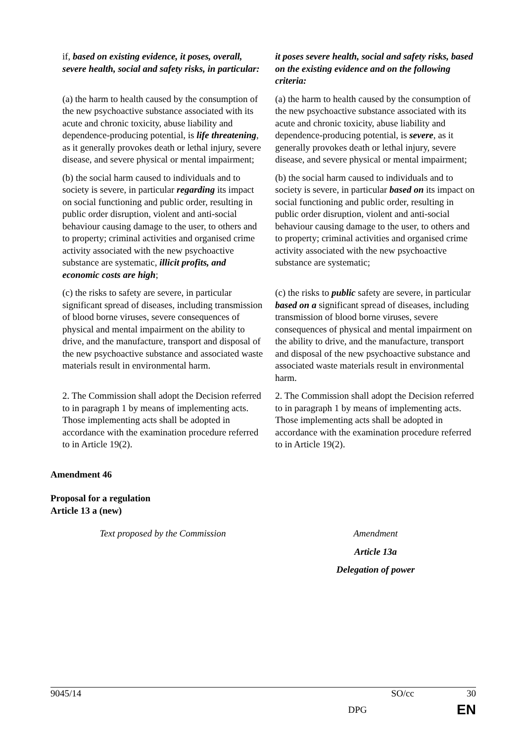| if, based on existing evidence, it poses, overall, severe health, social and safety risks, in particular: | it poses severe health, social and safety risks, based on the existing evidence and on the following criteria: |
| (a) the harm to health caused by the consumption of the new psychoactive substance associated with its acute and chronic toxicity, abuse liability and dependence-producing potential, is life threatening , as it generally provokes death or lethal injury, severe disease, and severe physical or mental impairment; | (a) the harm to health caused by the consumption of the new psychoactive substance associated with its acute and chronic toxicity, abuse liability and dependence-producing potential, is severe , as it generally provokes death or lethal injury, severe disease, and severe physical or mental impairment; |
| (b) the social harm caused to individuals and to society is severe, in particular regarding its impact on social functioning and public order, resulting in public order disruption, violent and anti-social behaviour causing damage to the user, to others and to property; criminal activities and organised crime activity associated with the new psychoactive substance are systematic, illicit profits, and economic costs are high ; | (b) the social harm caused to individuals and to society is severe, in particular based on its impact on social functioning and public order, resulting in public order disruption, violent and anti-social behaviour causing damage to the user, to others and to property; criminal activities and organised crime activity associated with the new psychoactive substance are systematic; |
| (c) the risks to safety are severe, in particular significant spread of diseases, including transmission of blood borne viruses, severe consequences of physical and mental impairment on the ability to drive, and the manufacture, transport and disposal of the new psychoactive substance and associated waste materials result in environmental harm. | (c) the risks to public safety are severe, in particular based on a significant spread of diseases, including transmission of blood borne viruses, severe consequences of physical and mental impairment on the ability to drive, and the manufacture, transport and disposal of the new psychoactive substance and associated waste materials result in environmental harm. |
| 2. The Commission shall adopt the Decision referred to in paragraph 1 by means of implementing acts. Those implementing acts shall be adopted in accordance with the examination procedure referred to in Article 19(2). | 2. The Commission shall adopt the Decision referred to in paragraph 1 by means of implementing acts. Those implementing acts shall be adopted in accordance with the examination procedure referred to in Article 19(2). |
Amendment 46
Proposal for a regulation
Article 13 a (new)
| Text proposed by the Commission | Amendment |
| | Article 13a |
| | Delegation of power |
9045/14 SO/cc 30
DPG EN